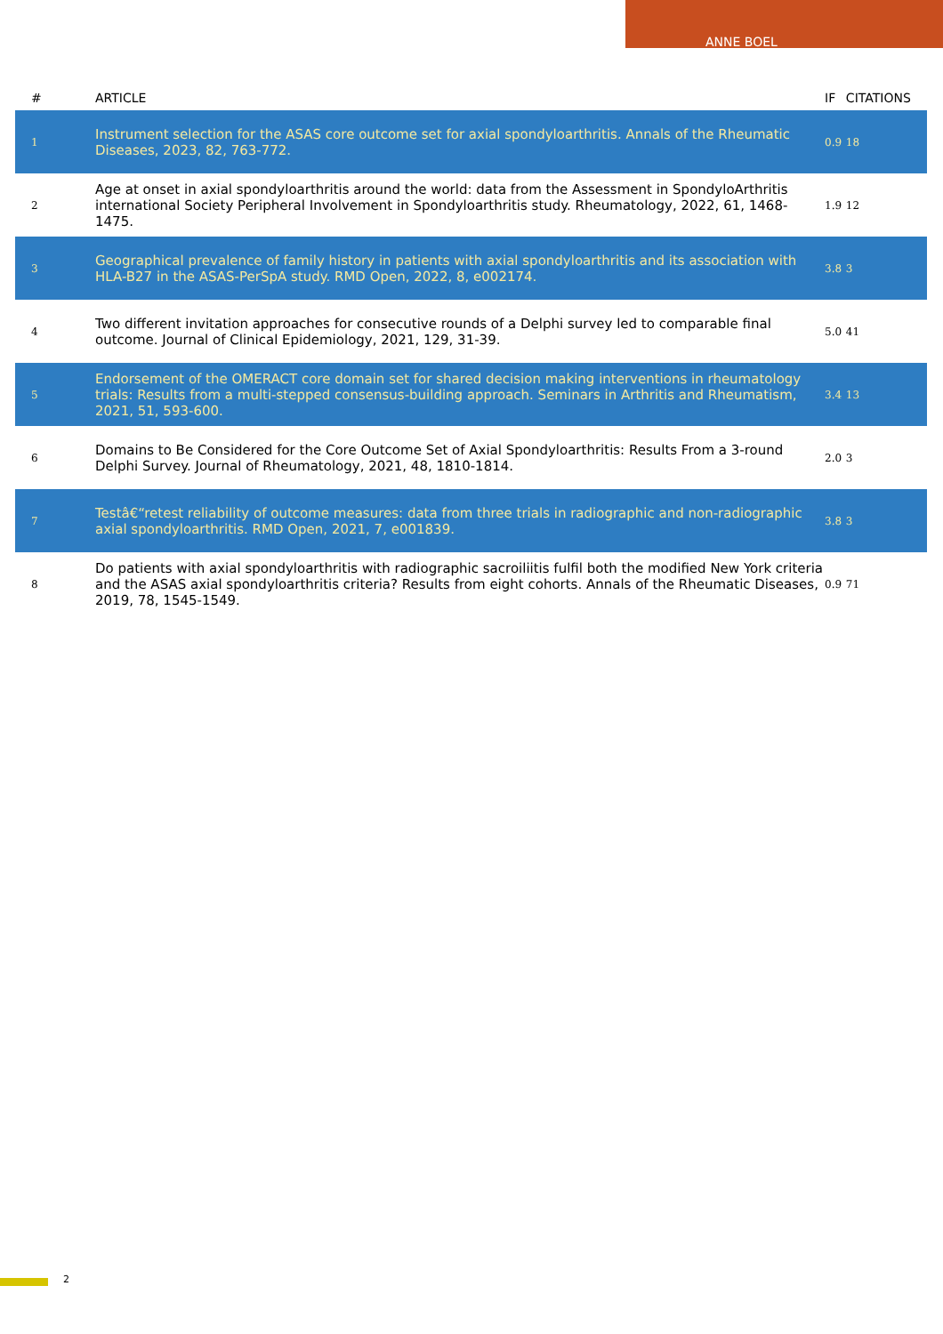ANNE BOEL
| # | ARTICLE | IF | CITATIONS |
| --- | --- | --- | --- |
| 1 | Instrument selection for the ASAS core outcome set for axial spondyloarthritis. Annals of the Rheumatic Diseases, 2023, 82, 763-772. | 0.9 | 18 |
| 2 | Age at onset in axial spondyloarthritis around the world: data from the Assessment in SpondyloArthritis international Society Peripheral Involvement in Spondyloarthritis study. Rheumatology, 2022, 61, 1468-1475. | 1.9 | 12 |
| 3 | Geographical prevalence of family history in patients with axial spondyloarthritis and its association with HLA-B27 in the ASAS-PerSpA study. RMD Open, 2022, 8, e002174. | 3.8 | 3 |
| 4 | Two different invitation approaches for consecutive rounds of a Delphi survey led to comparable final outcome. Journal of Clinical Epidemiology, 2021, 129, 31-39. | 5.0 | 41 |
| 5 | Endorsement of the OMERACT core domain set for shared decision making interventions in rheumatology trials: Results from a multi-stepped consensus-building approach. Seminars in Arthritis and Rheumatism, 2021, 51, 593-600. | 3.4 | 13 |
| 6 | Domains to Be Considered for the Core Outcome Set of Axial Spondyloarthritis: Results From a 3-round Delphi Survey. Journal of Rheumatology, 2021, 48, 1810-1814. | 2.0 | 3 |
| 7 | Testâ€“retest reliability of outcome measures: data from three trials in radiographic and non-radiographic axial spondyloarthritis. RMD Open, 2021, 7, e001839. | 3.8 | 3 |
| 8 | Do patients with axial spondyloarthritis with radiographic sacroiliitis fulfil both the modified New York criteria and the ASAS axial spondyloarthritis criteria? Results from eight cohorts. Annals of the Rheumatic Diseases, 2019, 78, 1545-1549. | 0.9 | 71 |
2